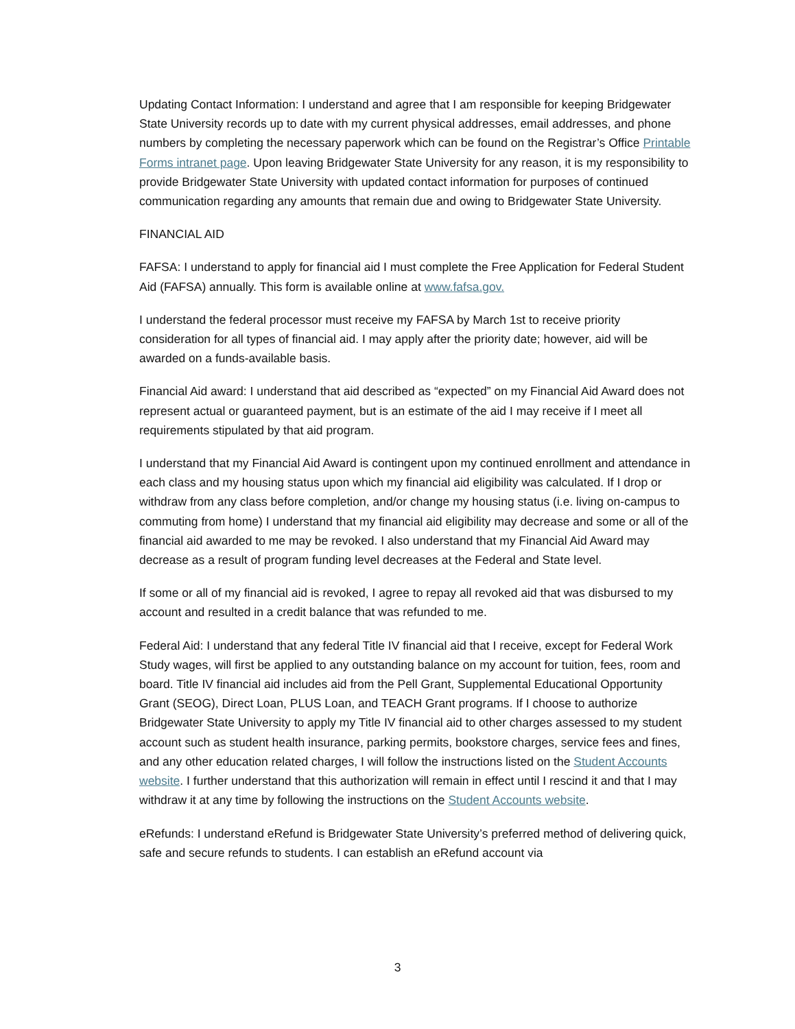Updating Contact Information: I understand and agree that I am responsible for keeping Bridgewater State University records up to date with my current physical addresses, email addresses, and phone numbers by completing the necessary paperwork which can be found on the Registrar’s Office Printable Forms intranet page. Upon leaving Bridgewater State University for any reason, it is my responsibility to provide Bridgewater State University with updated contact information for purposes of continued communication regarding any amounts that remain due and owing to Bridgewater State University.
FINANCIAL AID
FAFSA: I understand to apply for financial aid I must complete the Free Application for Federal Student Aid (FAFSA) annually. This form is available online at www.fafsa.gov.
I understand the federal processor must receive my FAFSA by March 1st to receive priority consideration for all types of financial aid. I may apply after the priority date; however, aid will be awarded on a funds-available basis.
Financial Aid award: I understand that aid described as “expected” on my Financial Aid Award does not represent actual or guaranteed payment, but is an estimate of the aid I may receive if I meet all requirements stipulated by that aid program.
I understand that my Financial Aid Award is contingent upon my continued enrollment and attendance in each class and my housing status upon which my financial aid eligibility was calculated. If I drop or withdraw from any class before completion, and/or change my housing status (i.e. living on-campus to commuting from home) I understand that my financial aid eligibility may decrease and some or all of the financial aid awarded to me may be revoked. I also understand that my Financial Aid Award may decrease as a result of program funding level decreases at the Federal and State level.
If some or all of my financial aid is revoked, I agree to repay all revoked aid that was disbursed to my account and resulted in a credit balance that was refunded to me.
Federal Aid: I understand that any federal Title IV financial aid that I receive, except for Federal Work Study wages, will first be applied to any outstanding balance on my account for tuition, fees, room and board. Title IV financial aid includes aid from the Pell Grant, Supplemental Educational Opportunity Grant (SEOG), Direct Loan, PLUS Loan, and TEACH Grant programs. If I choose to authorize Bridgewater State University to apply my Title IV financial aid to other charges assessed to my student account such as student health insurance, parking permits, bookstore charges, service fees and fines, and any other education related charges, I will follow the instructions listed on the Student Accounts website. I further understand that this authorization will remain in effect until I rescind it and that I may withdraw it at any time by following the instructions on the Student Accounts website.
eRefunds: I understand eRefund is Bridgewater State University’s preferred method of delivering quick, safe and secure refunds to students. I can establish an eRefund account via
3